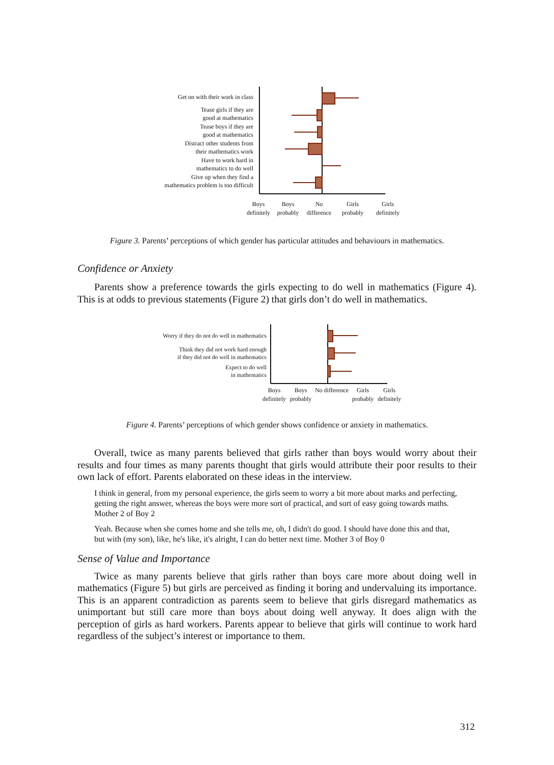Get on with their work in class
Tease girls if they are
good at mathematics
Tease boys if they are
good at mathematics
Distract other students from
their mathematics work
Have to work hard in
mathematics to do well
Give up when they find a
mathematics problem is too difficult
Boys definitely
Boys probably
No difference
Girls probably
Girls definitely
Figure 3. Parents’ perceptions of which gender has particular attitudes and behaviours in mathematics.
Confidence or Anxiety
Parents show a preference towards the girls expecting to do well in mathematics (Figure 4). This is at odds to previous statements (Figure 2) that girls don’t do well in mathematics.
Worry if they do not do well in mathematics
Think they did not work hard enough
if they did not do well in mathematics
Expect to do well
in mathematics
Boys definitely
Boys probably
No difference
Girls probably
Girls definitely
Figure 4. Parents’ perceptions of which gender shows confidence or anxiety in mathematics.
Overall, twice as many parents believed that girls rather than boys would worry about their results and four times as many parents thought that girls would attribute their poor results to their own lack of effort. Parents elaborated on these ideas in the interview.
I think in general, from my personal experience, the girls seem to worry a bit more about marks and perfecting, getting the right answer, whereas the boys were more sort of practical, and sort of easy going towards maths. Mother 2 of Boy 2
Yeah. Because when she comes home and she tells me, oh, I didn't do good. I should have done this and that, but with (my son), like, he's like, it's alright, I can do better next time. Mother 3 of Boy 0
Sense of Value and Importance
Twice as many parents believe that girls rather than boys care more about doing well in mathematics (Figure 5) but girls are perceived as finding it boring and undervaluing its importance. This is an apparent contradiction as parents seem to believe that girls disregard mathematics as unimportant but still care more than boys about doing well anyway. It does align with the perception of girls as hard workers. Parents appear to believe that girls will continue to work hard regardless of the subject’s interest or importance to them.
312